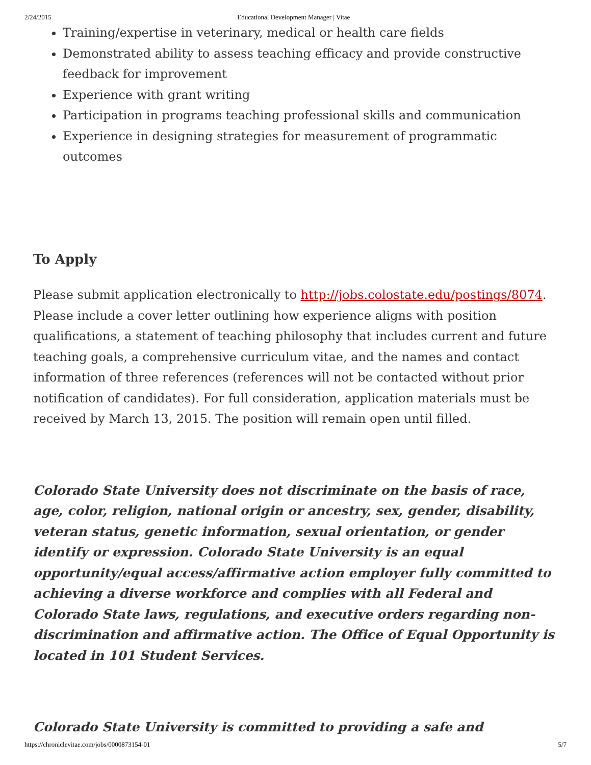2/24/2015 Educational Development Manager | Vitae
Training/expertise in veterinary, medical or health care fields
Demonstrated ability to assess teaching efficacy and provide constructive feedback for improvement
Experience with grant writing
Participation in programs teaching professional skills and communication
Experience in designing strategies for measurement of programmatic outcomes
To Apply
Please submit application electronically to http://jobs.colostate.edu/postings/8074. Please include a cover letter outlining how experience aligns with position qualifications, a statement of teaching philosophy that includes current and future teaching goals, a comprehensive curriculum vitae, and the names and contact information of three references (references will not be contacted without prior notification of candidates). For full consideration, application materials must be received by March 13, 2015. The position will remain open until filled.
Colorado State University does not discriminate on the basis of race, age, color, religion, national origin or ancestry, sex, gender, disability, veteran status, genetic information, sexual orientation, or gender identify or expression. Colorado State University is an equal opportunity/equal access/affirmative action employer fully committed to achieving a diverse workforce and complies with all Federal and Colorado State laws, regulations, and executive orders regarding non-discrimination and affirmative action. The Office of Equal Opportunity is located in 101 Student Services.
Colorado State University is committed to providing a safe and
https://chroniclevitae.com/jobs/0000873154-01 5/7